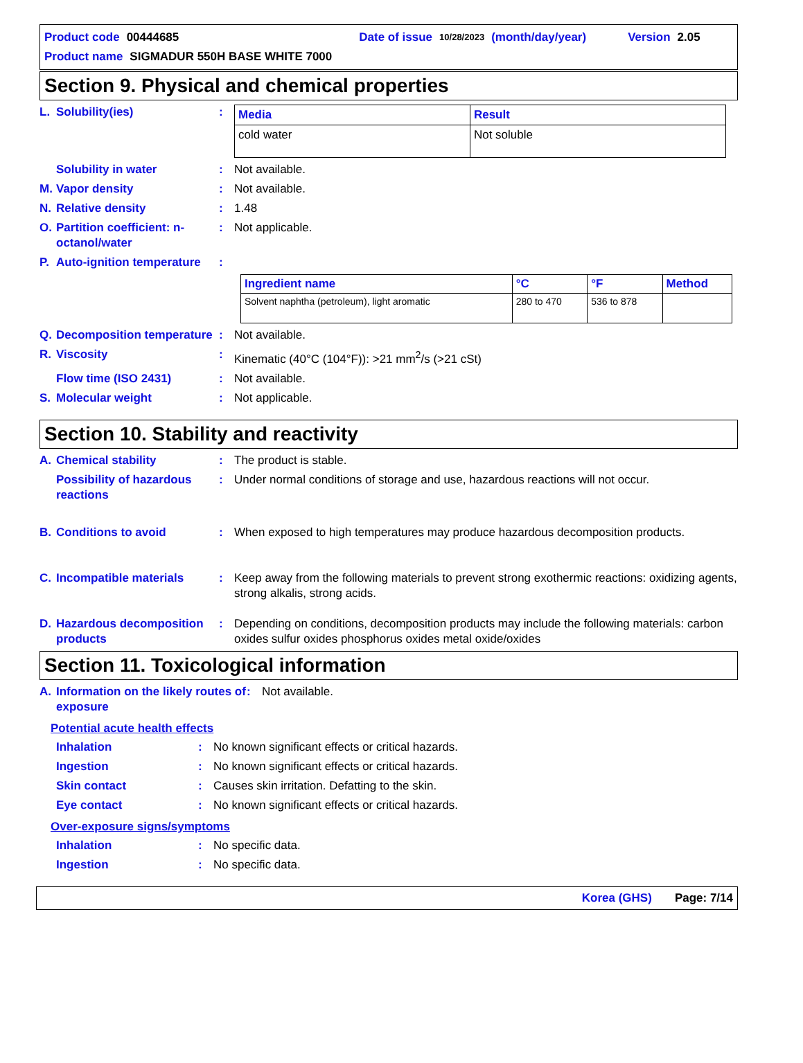Product code 00444685 Date of issue 10/28/2023 (month/day/year) Version 2.05
Product name SIGMADUR 550H BASE WHITE 7000
Section 9. Physical and chemical properties
L. Solubility(ies):
| Media | Result |
| --- | --- |
| cold water | Not soluble |
Solubility in water: Not available.
M. Vapor density: Not available.
N. Relative density: 1.48
O. Partition coefficient: n-octanol/water: Not applicable.
P. Auto-ignition temperature:
| Ingredient name | °C | °F | Method |
| --- | --- | --- | --- |
| Solvent naphtha (petroleum), light aromatic | 280 to 470 | 536 to 878 | |
Q. Decomposition temperature: Not available.
R. Viscosity: Kinematic (40°C (104°F)): >21 mm<sup>2</sup>/s (>21 cSt)
Flow time (ISO 2431): Not available.
S. Molecular weight: Not applicable.
Section 10. Stability and reactivity
A. Chemical stability: The product is stable.
Possibility of hazardous reactions: Under normal conditions of storage and use, hazardous reactions will not occur.
B. Conditions to avoid: When exposed to high temperatures may produce hazardous decomposition products.
C. Incompatible materials: Keep away from the following materials to prevent strong exothermic reactions: oxidizing agents, strong alkalis, strong acids.
D. Hazardous decomposition products: Depending on conditions, decomposition products may include the following materials: carbon oxides sulfur oxides phosphorus oxides metal oxide/oxides
Section 11. Toxicological information
A. Information on the likely routes of exposure: Not available.
Potential acute health effects
Inhalation: No known significant effects or critical hazards.
Ingestion: No known significant effects or critical hazards.
Skin contact: Causes skin irritation. Defatting to the skin.
Eye contact: No known significant effects or critical hazards.
Over-exposure signs/symptoms
Inhalation: No specific data.
Ingestion: No specific data.
Korea (GHS) Page: 7/14